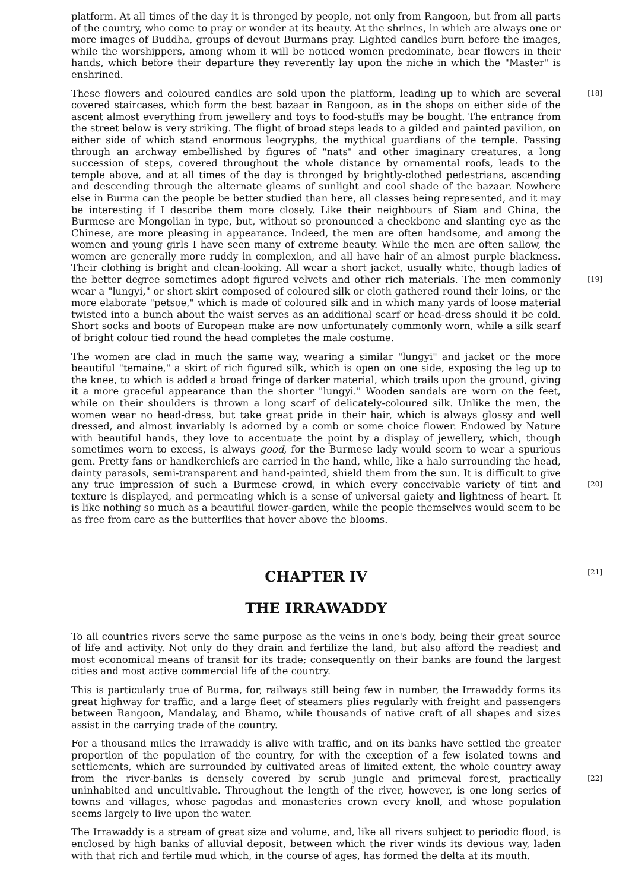platform. At all times of the day it is thronged by people, not only from Rangoon, but from all parts of the country, who come to pray or wonder at its beauty. At the shrines, in which are always one or more images of Buddha, groups of devout Burmans pray. Lighted candles burn before the images, while the worshippers, among whom it will be noticed women predominate, bear flowers in their hands, which before their departure they reverently lay upon the niche in which the "Master" is enshrined.
These flowers and coloured candles are sold upon the platform, leading up to which are several [18] covered staircases, which form the best bazaar in Rangoon, as in the shops on either side of the ascent almost everything from jewellery and toys to food-stuffs may be bought. The entrance from the street below is very striking. The flight of broad steps leads to a gilded and painted pavilion, on either side of which stand enormous leogryphs, the mythical guardians of the temple. Passing through an archway embellished by figures of "nats" and other imaginary creatures, a long succession of steps, covered throughout the whole distance by ornamental roofs, leads to the temple above, and at all times of the day is thronged by brightly-clothed pedestrians, ascending and descending through the alternate gleams of sunlight and cool shade of the bazaar. Nowhere else in Burma can the people be better studied than here, all classes being represented, and it may be interesting if I describe them more closely. Like their neighbours of Siam and China, the Burmese are Mongolian in type, but, without so pronounced a cheekbone and slanting eye as the Chinese, are more pleasing in appearance. Indeed, the men are often handsome, and among the women and young girls I have seen many of extreme beauty. While the men are often sallow, the women are generally more ruddy in complexion, and all have hair of an almost purple blackness. Their clothing is bright and clean-looking. All wear a short jacket, usually white, though ladies of the better degree sometimes adopt figured velvets and other rich materials. The [19] men commonly wear a "lungyi," or short skirt composed of coloured silk or cloth gathered round their loins, or the more elaborate "petsoe," which is made of coloured silk and in which many yards of loose material twisted into a bunch about the waist serves as an additional scarf or head-dress should it be cold. Short socks and boots of European make are now unfortunately commonly worn, while a silk scarf of bright colour tied round the head completes the male costume.
The women are clad in much the same way, wearing a similar "lungyi" and jacket or the more beautiful "temaine," a skirt of rich figured silk, which is open on one side, exposing the leg up to the knee, to which is added a broad fringe of darker material, which trails upon the ground, giving it a more graceful appearance than the shorter "lungyi." Wooden sandals are worn on the feet, while on their shoulders is thrown a long scarf of delicately-coloured silk. Unlike the men, the women wear no head-dress, but take great pride in their hair, which is always glossy and well dressed, and almost invariably is adorned by a comb or some choice flower. Endowed by Nature with beautiful hands, they love to accentuate the point by a display of jewellery, which, though sometimes worn to excess, is always good, for the Burmese lady would scorn to wear a spurious gem. Pretty fans or handkerchiefs are carried in the hand, while, like a halo surrounding the head, dainty parasols, semi-transparent and hand-painted, shield them from the sun. It is difficult to give any true impression of such a Burmese crowd, in which every conceivable variety of tint [20] and texture is displayed, and permeating which is a sense of universal gaiety and lightness of heart. It is like nothing so much as a beautiful flower-garden, while the people themselves would seem to be as free from care as the butterflies that hover above the blooms.
[21] CHAPTER IV
THE IRRAWADDY
To all countries rivers serve the same purpose as the veins in one's body, being their great source of life and activity. Not only do they drain and fertilize the land, but also afford the readiest and most economical means of transit for its trade; consequently on their banks are found the largest cities and most active commercial life of the country.
This is particularly true of Burma, for, railways still being few in number, the Irrawaddy forms its great highway for traffic, and a large fleet of steamers plies regularly with freight and passengers between Rangoon, Mandalay, and Bhamo, while thousands of native craft of all shapes and sizes assist in the carrying trade of the country.
For a thousand miles the Irrawaddy is alive with traffic, and on its banks have settled the greater proportion of the population of the country, for with the exception of a few isolated towns and settlements, which are surrounded by cultivated areas of limited extent, the whole country away from the river-banks is densely covered by scrub jungle and primeval forest, practically [22] uninhabited and uncultivable. Throughout the length of the river, however, is one long series of towns and villages, whose pagodas and monasteries crown every knoll, and whose population seems largely to live upon the water.
The Irrawaddy is a stream of great size and volume, and, like all rivers subject to periodic flood, is enclosed by high banks of alluvial deposit, between which the river winds its devious way, laden with that rich and fertile mud which, in the course of ages, has formed the delta at its mouth.